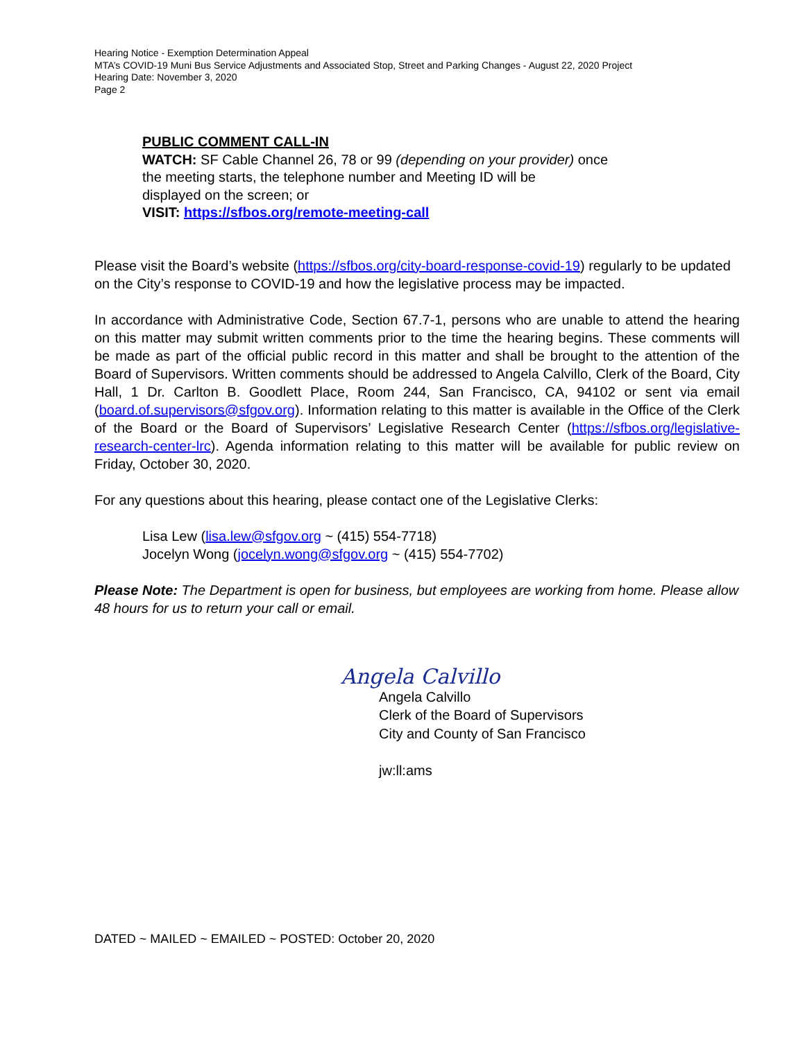Hearing Notice - Exemption Determination Appeal
MTA’s COVID-19 Muni Bus Service Adjustments and Associated Stop, Street and Parking Changes - August 22, 2020 Project
Hearing Date: November 3, 2020
Page 2
PUBLIC COMMENT CALL-IN
WATCH: SF Cable Channel 26, 78 or 99 (depending on your provider) once
the meeting starts, the telephone number and Meeting ID will be
displayed on the screen; or
VISIT: https://sfbos.org/remote-meeting-call
Please visit the Board’s website (https://sfbos.org/city-board-response-covid-19) regularly to be updated on the City’s response to COVID-19 and how the legislative process may be impacted.
In accordance with Administrative Code, Section 67.7-1, persons who are unable to attend the hearing on this matter may submit written comments prior to the time the hearing begins. These comments will be made as part of the official public record in this matter and shall be brought to the attention of the Board of Supervisors. Written comments should be addressed to Angela Calvillo, Clerk of the Board, City Hall, 1 Dr. Carlton B. Goodlett Place, Room 244, San Francisco, CA, 94102 or sent via email (board.of.supervisors@sfgov.org). Information relating to this matter is available in the Office of the Clerk of the Board or the Board of Supervisors’ Legislative Research Center (https://sfbos.org/legislative-research-center-lrc). Agenda information relating to this matter will be available for public review on Friday, October 30, 2020.
For any questions about this hearing, please contact one of the Legislative Clerks:
Lisa Lew (lisa.lew@sfgov.org ~ (415) 554-7718)
Jocelyn Wong (jocelyn.wong@sfgov.org ~ (415) 554-7702)
Please Note: The Department is open for business, but employees are working from home. Please allow 48 hours for us to return your call or email.
Angela Calvillo
Angela Calvillo
Clerk of the Board of Supervisors
City and County of San Francisco
jw:ll:ams
DATED ~ MAILED ~ EMAILED ~ POSTED: October 20, 2020